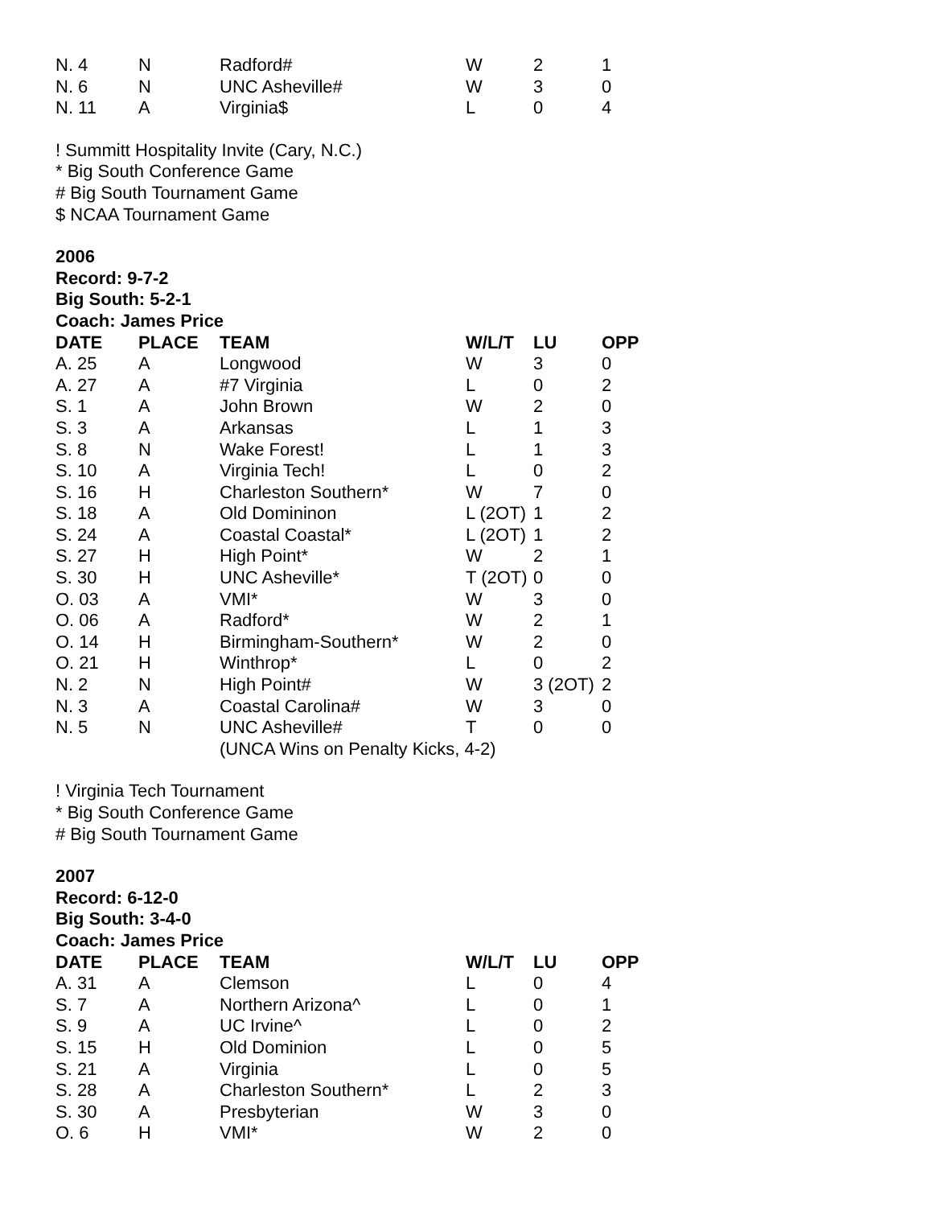| N. 4 | N | Radford# | W | 2 | 1 |
| N. 6 | N | UNC Asheville# | W | 3 | 0 |
| N. 11 | A | Virginia$ | L | 0 | 4 |
! Summitt Hospitality Invite (Cary, N.C.)
* Big South Conference Game
# Big South Tournament Game
$ NCAA Tournament Game
2006
Record: 9-7-2
Big South: 5-2-1
Coach: James Price
| DATE | PLACE | TEAM | W/L/T | LU | OPP |
| --- | --- | --- | --- | --- | --- |
| A. 25 | A | Longwood | W | 3 | 0 |
| A. 27 | A | #7 Virginia | L | 0 | 2 |
| S. 1 | A | John Brown | W | 2 | 0 |
| S. 3 | A | Arkansas | L | 1 | 3 |
| S. 8 | N | Wake Forest! | L | 1 | 3 |
| S. 10 | A | Virginia Tech! | L | 0 | 2 |
| S. 16 | H | Charleston Southern* | W | 7 | 0 |
| S. 18 | A | Old Domininon | L (2OT) | 1 | 2 |
| S. 24 | A | Coastal Coastal* | L (2OT) | 1 | 2 |
| S. 27 | H | High Point* | W | 2 | 1 |
| S. 30 | H | UNC Asheville* | T (2OT) | 0 | 0 |
| O. 03 | A | VMI* | W | 3 | 0 |
| O. 06 | A | Radford* | W | 2 | 1 |
| O. 14 | H | Birmingham-Southern* | W | 2 | 0 |
| O. 21 | H | Winthrop* | L | 0 | 2 |
| N. 2 | N | High Point# | W | 3 (2OT) | 2 |
| N. 3 | A | Coastal Carolina# | W | 3 | 0 |
| N. 5 | N | UNC Asheville# | T | 0 | 0 |
| | | (UNCA Wins on Penalty Kicks, 4-2) | | | |
! Virginia Tech Tournament
* Big South Conference Game
# Big South Tournament Game
2007
Record: 6-12-0
Big South: 3-4-0
Coach: James Price
| DATE | PLACE | TEAM | W/L/T | LU | OPP |
| --- | --- | --- | --- | --- | --- |
| A. 31 | A | Clemson | L | 0 | 4 |
| S. 7 | A | Northern Arizona^ | L | 0 | 1 |
| S. 9 | A | UC Irvine^ | L | 0 | 2 |
| S. 15 | H | Old Dominion | L | 0 | 5 |
| S. 21 | A | Virginia | L | 0 | 5 |
| S. 28 | A | Charleston Southern* | L | 2 | 3 |
| S. 30 | A | Presbyterian | W | 3 | 0 |
| O. 6 | H | VMI* | W | 2 | 0 |